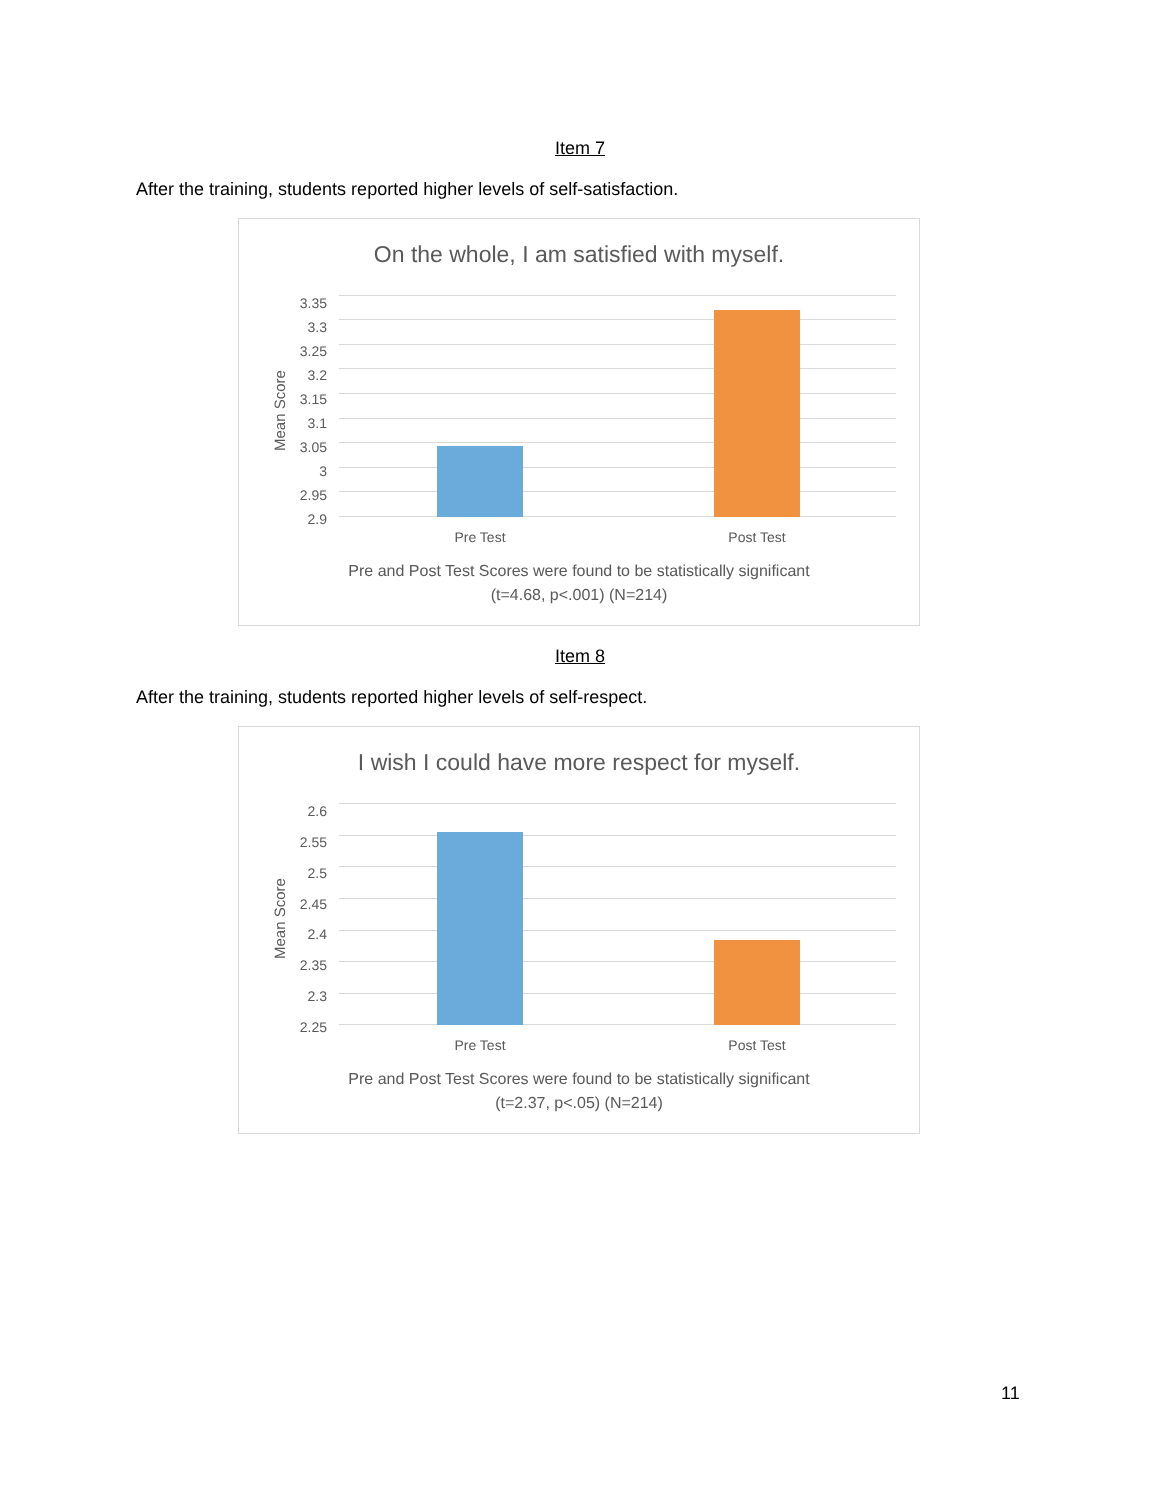Item 7
After the training, students reported higher levels of self-satisfaction.
On the whole, I am satisfied with myself.
Mean Score
3.35
3.3
3.25
3.2
3.15
3.1
3.05
3
2.95
2.9
Pre Test Post Test
Pre and Post Test Scores were found to be statistically significant
(t=4.68, p<.001) (N=214)
Item 8
After the training, students reported higher levels of self-respect.
I wish I could have more respect for myself.
Mean Score
2.6
2.55
2.5
2.45
2.4
2.35
2.3
2.25
Pre Test Post Test
Pre and Post Test Scores were found to be statistically significant
(t=2.37, p<.05) (N=214)
11